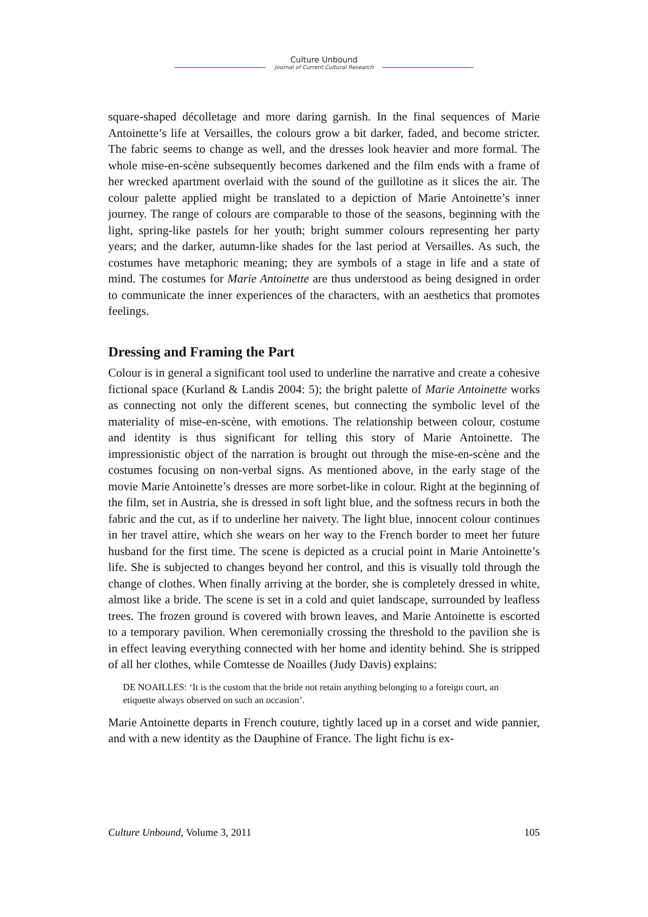Culture Unbound
Journal of Current Cultural Research
square-shaped décolletage and more daring garnish. In the final sequences of Marie Antoinette’s life at Versailles, the colours grow a bit darker, faded, and become stricter. The fabric seems to change as well, and the dresses look heavier and more formal. The whole mise-en-scène subsequently becomes darkened and the film ends with a frame of her wrecked apartment overlaid with the sound of the guillotine as it slices the air. The colour palette applied might be translated to a depiction of Marie Antoinette’s inner journey. The range of colours are comparable to those of the seasons, beginning with the light, spring-like pastels for her youth; bright summer colours representing her party years; and the darker, autumn-like shades for the last period at Versailles. As such, the costumes have metaphoric meaning; they are symbols of a stage in life and a state of mind. The costumes for Marie Antoinette are thus understood as being designed in order to communicate the inner experiences of the characters, with an aesthetics that promotes feelings.
Dressing and Framing the Part
Colour is in general a significant tool used to underline the narrative and create a cohesive fictional space (Kurland & Landis 2004: 5); the bright palette of Marie Antoinette works as connecting not only the different scenes, but connecting the symbolic level of the materiality of mise-en-scène, with emotions. The relationship between colour, costume and identity is thus significant for telling this story of Marie Antoinette. The impressionistic object of the narration is brought out through the mise-en-scène and the costumes focusing on non-verbal signs. As mentioned above, in the early stage of the movie Marie Antoinette’s dresses are more sorbet-like in colour. Right at the beginning of the film, set in Austria, she is dressed in soft light blue, and the softness recurs in both the fabric and the cut, as if to underline her naivety. The light blue, innocent colour continues in her travel attire, which she wears on her way to the French border to meet her future husband for the first time. The scene is depicted as a crucial point in Marie Antoinette’s life. She is subjected to changes beyond her control, and this is visually told through the change of clothes. When finally arriving at the border, she is completely dressed in white, almost like a bride. The scene is set in a cold and quiet landscape, surrounded by leafless trees. The frozen ground is covered with brown leaves, and Marie Antoinette is escorted to a temporary pavilion. When ceremonially crossing the threshold to the pavilion she is in effect leaving everything connected with her home and identity behind. She is stripped of all her clothes, while Comtesse de Noailles (Judy Davis) explains:
DE NOAILLES: ‘It is the custom that the bride not retain anything belonging to a foreign court, an etiquette always observed on such an occasion’.
Marie Antoinette departs in French couture, tightly laced up in a corset and wide pannier, and with a new identity as the Dauphine of France. The light fichu is ex-
Culture Unbound, Volume 3, 2011 105